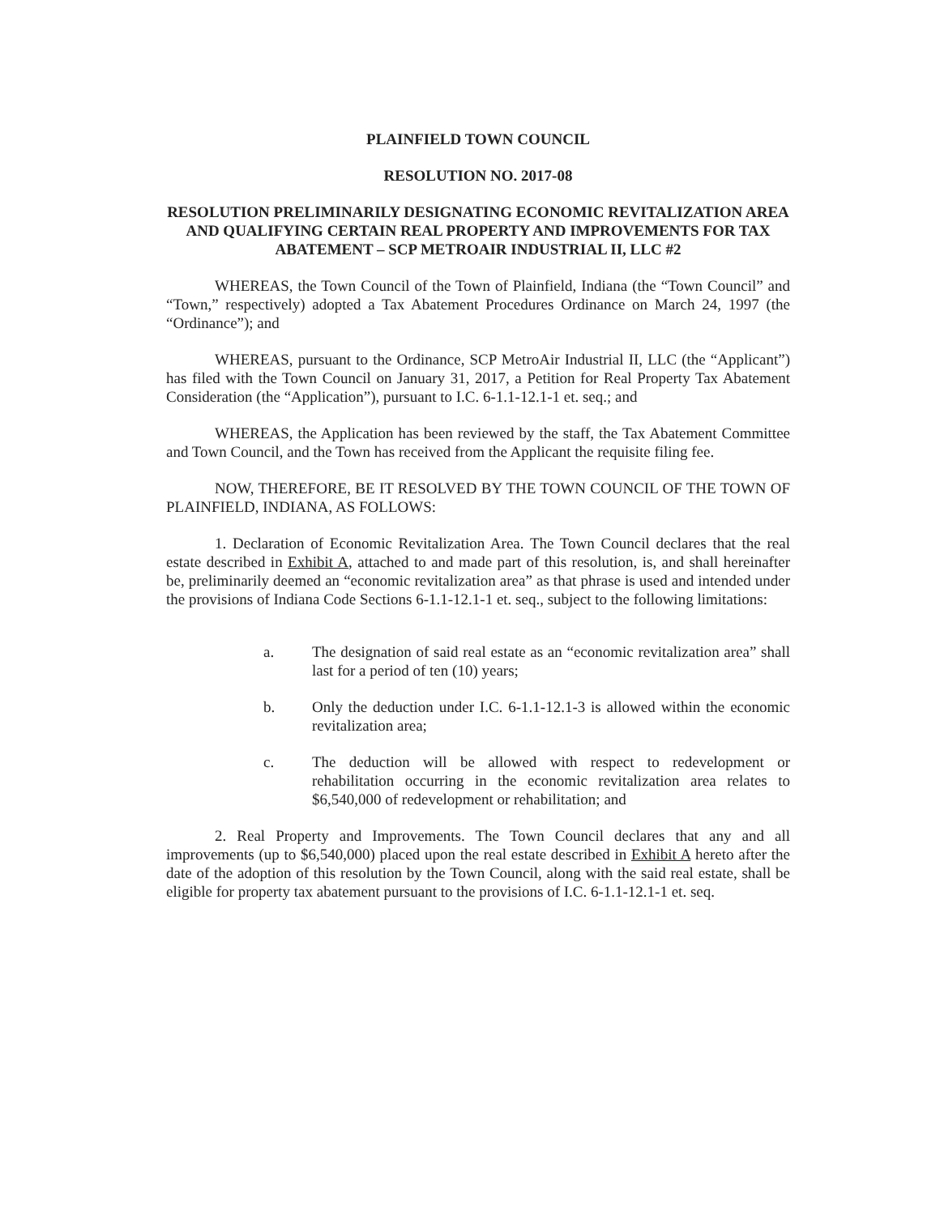PLAINFIELD TOWN COUNCIL
RESOLUTION NO. 2017-08
RESOLUTION PRELIMINARILY DESIGNATING ECONOMIC REVITALIZATION AREA AND QUALIFYING CERTAIN REAL PROPERTY AND IMPROVEMENTS FOR TAX ABATEMENT – SCP METROAIR INDUSTRIAL II, LLC #2
WHEREAS, the Town Council of the Town of Plainfield, Indiana (the “Town Council” and “Town,” respectively) adopted a Tax Abatement Procedures Ordinance on March 24, 1997 (the “Ordinance”); and
WHEREAS, pursuant to the Ordinance, SCP MetroAir Industrial II, LLC (the “Applicant”) has filed with the Town Council on January 31, 2017, a Petition for Real Property Tax Abatement Consideration (the “Application”), pursuant to I.C. 6-1.1-12.1-1 et. seq.; and
WHEREAS, the Application has been reviewed by the staff, the Tax Abatement Committee and Town Council, and the Town has received from the Applicant the requisite filing fee.
NOW, THEREFORE, BE IT RESOLVED BY THE TOWN COUNCIL OF THE TOWN OF PLAINFIELD, INDIANA, AS FOLLOWS:
1. Declaration of Economic Revitalization Area. The Town Council declares that the real estate described in Exhibit A, attached to and made part of this resolution, is, and shall hereinafter be, preliminarily deemed an “economic revitalization area” as that phrase is used and intended under the provisions of Indiana Code Sections 6-1.1-12.1-1 et. seq., subject to the following limitations:
a. The designation of said real estate as an “economic revitalization area” shall last for a period of ten (10) years;
b. Only the deduction under I.C. 6-1.1-12.1-3 is allowed within the economic revitalization area;
c. The deduction will be allowed with respect to redevelopment or rehabilitation occurring in the economic revitalization area relates to $6,540,000 of redevelopment or rehabilitation; and
2. Real Property and Improvements. The Town Council declares that any and all improvements (up to $6,540,000) placed upon the real estate described in Exhibit A hereto after the date of the adoption of this resolution by the Town Council, along with the said real estate, shall be eligible for property tax abatement pursuant to the provisions of I.C. 6-1.1-12.1-1 et. seq.